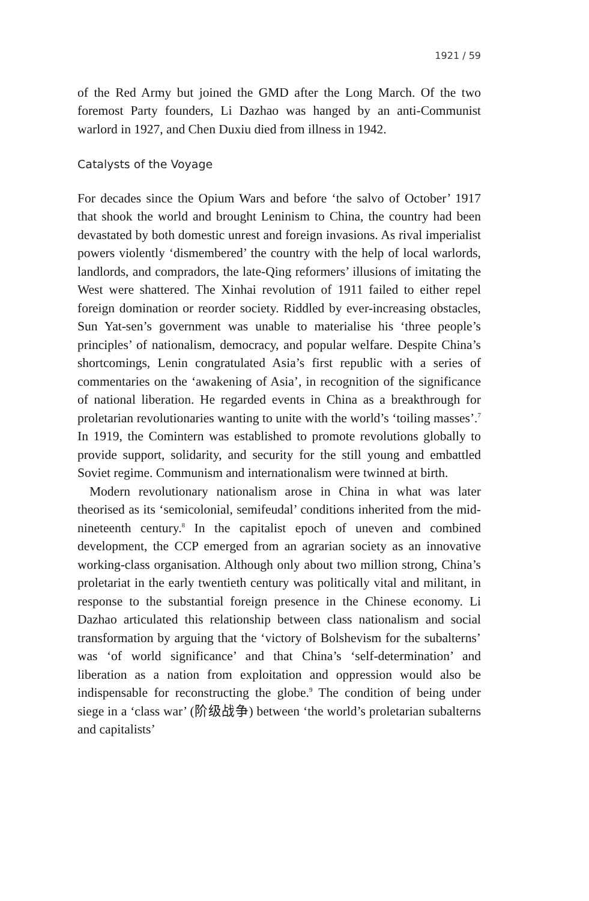1921 / 59
of the Red Army but joined the GMD after the Long March. Of the two foremost Party founders, Li Dazhao was hanged by an anti-Communist warlord in 1927, and Chen Duxiu died from illness in 1942.
Catalysts of the Voyage
For decades since the Opium Wars and before ‘the salvo of October’ 1917 that shook the world and brought Leninism to China, the country had been devastated by both domestic unrest and foreign invasions. As rival imperialist powers violently ‘dismembered’ the country with the help of local warlords, landlords, and compradors, the late-Qing reformers’ illusions of imitating the West were shattered. The Xinhai revolution of 1911 failed to either repel foreign domination or reorder society. Riddled by ever-increasing obstacles, Sun Yat-sen’s government was unable to materialise his ‘three people’s principles’ of nationalism, democracy, and popular welfare. Despite China’s shortcomings, Lenin congratulated Asia’s first republic with a series of commentaries on the ‘awakening of Asia’, in recognition of the significance of national liberation. He regarded events in China as a breakthrough for proletarian revolutionaries wanting to unite with the world’s ‘toiling masses’.<sup>7</sup> In 1919, the Comintern was established to promote revolutions globally to provide support, solidarity, and security for the still young and embattled Soviet regime. Communism and internationalism were twinned at birth.
Modern revolutionary nationalism arose in China in what was later theorised as its ‘semicolonial, semifeudal’ conditions inherited from the mid-nineteenth century.<sup>8</sup> In the capitalist epoch of uneven and combined development, the CCP emerged from an agrarian society as an innovative working-class organisation. Although only about two million strong, China’s proletariat in the early twentieth century was politically vital and militant, in response to the substantial foreign presence in the Chinese economy. Li Dazhao articulated this relationship between class nationalism and social transformation by arguing that the ‘victory of Bolshevism for the subalterns’ was ‘of world significance’ and that China’s ‘self-determination’ and liberation as a nation from exploitation and oppression would also be indispensable for reconstructing the globe.<sup>9</sup> The condition of being under siege in a ‘class war’ (阶级战争) between ‘the world’s proletarian subalterns and capitalists’